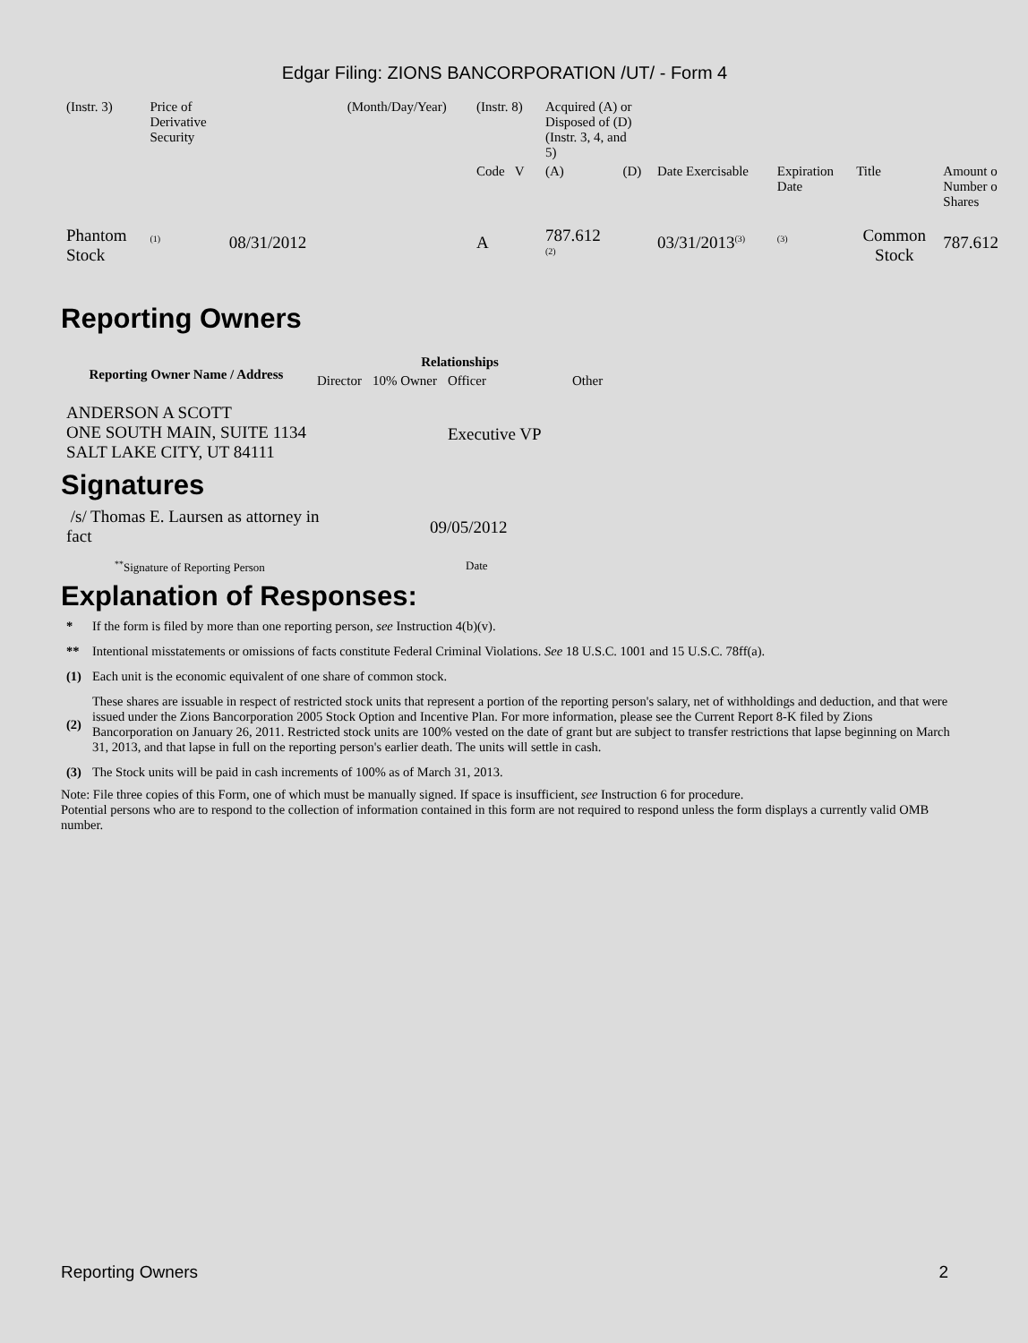Edgar Filing: ZIONS BANCORPORATION /UT/ - Form 4
| (Instr. 3) | Price of Derivative Security | | (Month/Day/Year) | (Instr. 8) | Acquired (A) or Disposed of (D) (Instr. 3, 4, and 5) | | | | | | |
| | | | | Code V | (A) | (D) | Date Exercisable | Expiration Date | Title | Amount o Number o Shares | |
| Phantom Stock | <sup>(1)</sup> | 08/31/2012 | | A | 787.612 <sup>(2)</sup> | | 03/31/2013<sup>(3)</sup> | <sup>(3)</sup> | Common Stock | 787.612 | |
Reporting Owners
| Reporting Owner Name / Address | Relationships | | | |
| --- | --- | --- | --- | --- |
| | Director | 10% Owner | Officer | Other |
| ANDERSON A SCOTT ONE SOUTH MAIN, SUITE 1134 SALT LAKE CITY, UT 84111 | | | Executive VP | |
Signatures
| /s/ Thomas E. Laursen as attorney in fact | 09/05/2012 |
| <sup>**</sup> Signature of Reporting Person | Date |
Explanation of Responses:
| * | If the form is filed by more than one reporting person, see Instruction 4(b)(v). |
| ** | Intentional misstatements or omissions of facts constitute Federal Criminal Violations. See 18 U.S.C. 1001 and 15 U.S.C. 78ff(a). |
| (1) | Each unit is the economic equivalent of one share of common stock. |
| (2) | These shares are issuable in respect of restricted stock units that represent a portion of the reporting person's salary, net of withholdings and deduction, and that were issued under the Zions Bancorporation 2005 Stock Option and Incentive Plan. For more information, please see the Current Report 8-K filed by Zions Bancorporation on January 26, 2011. Restricted stock units are 100% vested on the date of grant but are subject to transfer restrictions that lapse beginning on March 31, 2013, and that lapse in full on the reporting person's earlier death. The units will settle in cash. |
| (3) | The Stock units will be paid in cash increments of 100% as of March 31, 2013. |
Note: File three copies of this Form, one of which must be manually signed. If space is insufficient, see Instruction 6 for procedure.
Potential persons who are to respond to the collection of information contained in this form are not required to respond unless the form displays a currently valid OMB number.
Reporting Owners 2